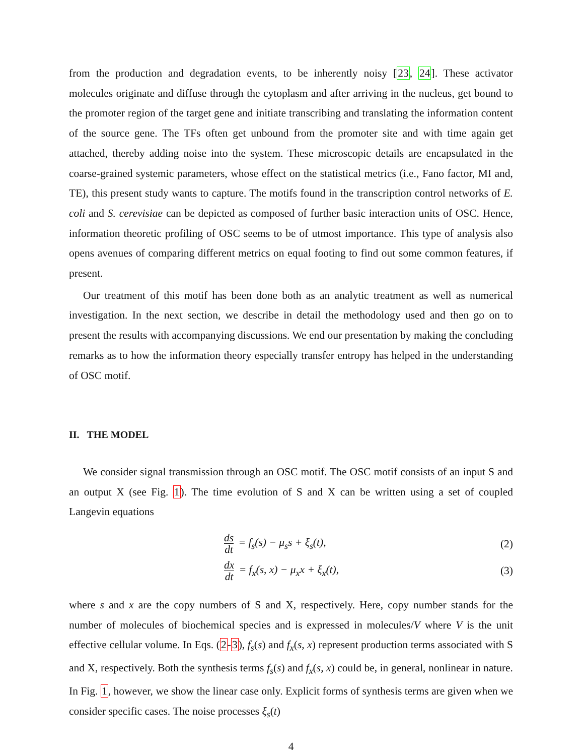from the production and degradation events, to be inherently noisy [23, 24]. These activator molecules originate and diffuse through the cytoplasm and after arriving in the nucleus, get bound to the promoter region of the target gene and initiate transcribing and translating the information content of the source gene. The TFs often get unbound from the promoter site and with time again get attached, thereby adding noise into the system. These microscopic details are encapsulated in the coarse-grained systemic parameters, whose effect on the statistical metrics (i.e., Fano factor, MI and, TE), this present study wants to capture. The motifs found in the transcription control networks of E. coli and S. cerevisiae can be depicted as composed of further basic interaction units of OSC. Hence, information theoretic profiling of OSC seems to be of utmost importance. This type of analysis also opens avenues of comparing different metrics on equal footing to find out some common features, if present.
Our treatment of this motif has been done both as an analytic treatment as well as numerical investigation. In the next section, we describe in detail the methodology used and then go on to present the results with accompanying discussions. We end our presentation by making the concluding remarks as to how the information theory especially transfer entropy has helped in the understanding of OSC motif.
II. THE MODEL
We consider signal transmission through an OSC motif. The OSC motif consists of an input S and an output X (see Fig. 1). The time evolution of S and X can be written using a set of coupled Langevin equations
ds dt = f<sub>s</sub>(s) − μ<sub>s</sub>s + ξ<sub>s</sub>(t), (2)
dx dt = f<sub>x</sub>(s, x) − μ<sub>x</sub>x + ξ<sub>x</sub>(t),
(3)
where s and x are the copy numbers of S and X, respectively. Here, copy number stands for the number of molecules of biochemical species and is expressed in molecules/V where V is the unit effective cellular volume. In Eqs. (2-3), f<sub>s</sub>(s) and f<sub>x</sub>(s, x) represent production terms associated with S and X, respectively. Both the synthesis terms f<sub>s</sub>(s) and f<sub>x</sub>(s, x) could be, in general, nonlinear in nature. In Fig. 1, however, we show the linear case only. Explicit forms of synthesis terms are given when we consider specific cases. The noise processes ξ<sub>s</sub>(t)
4